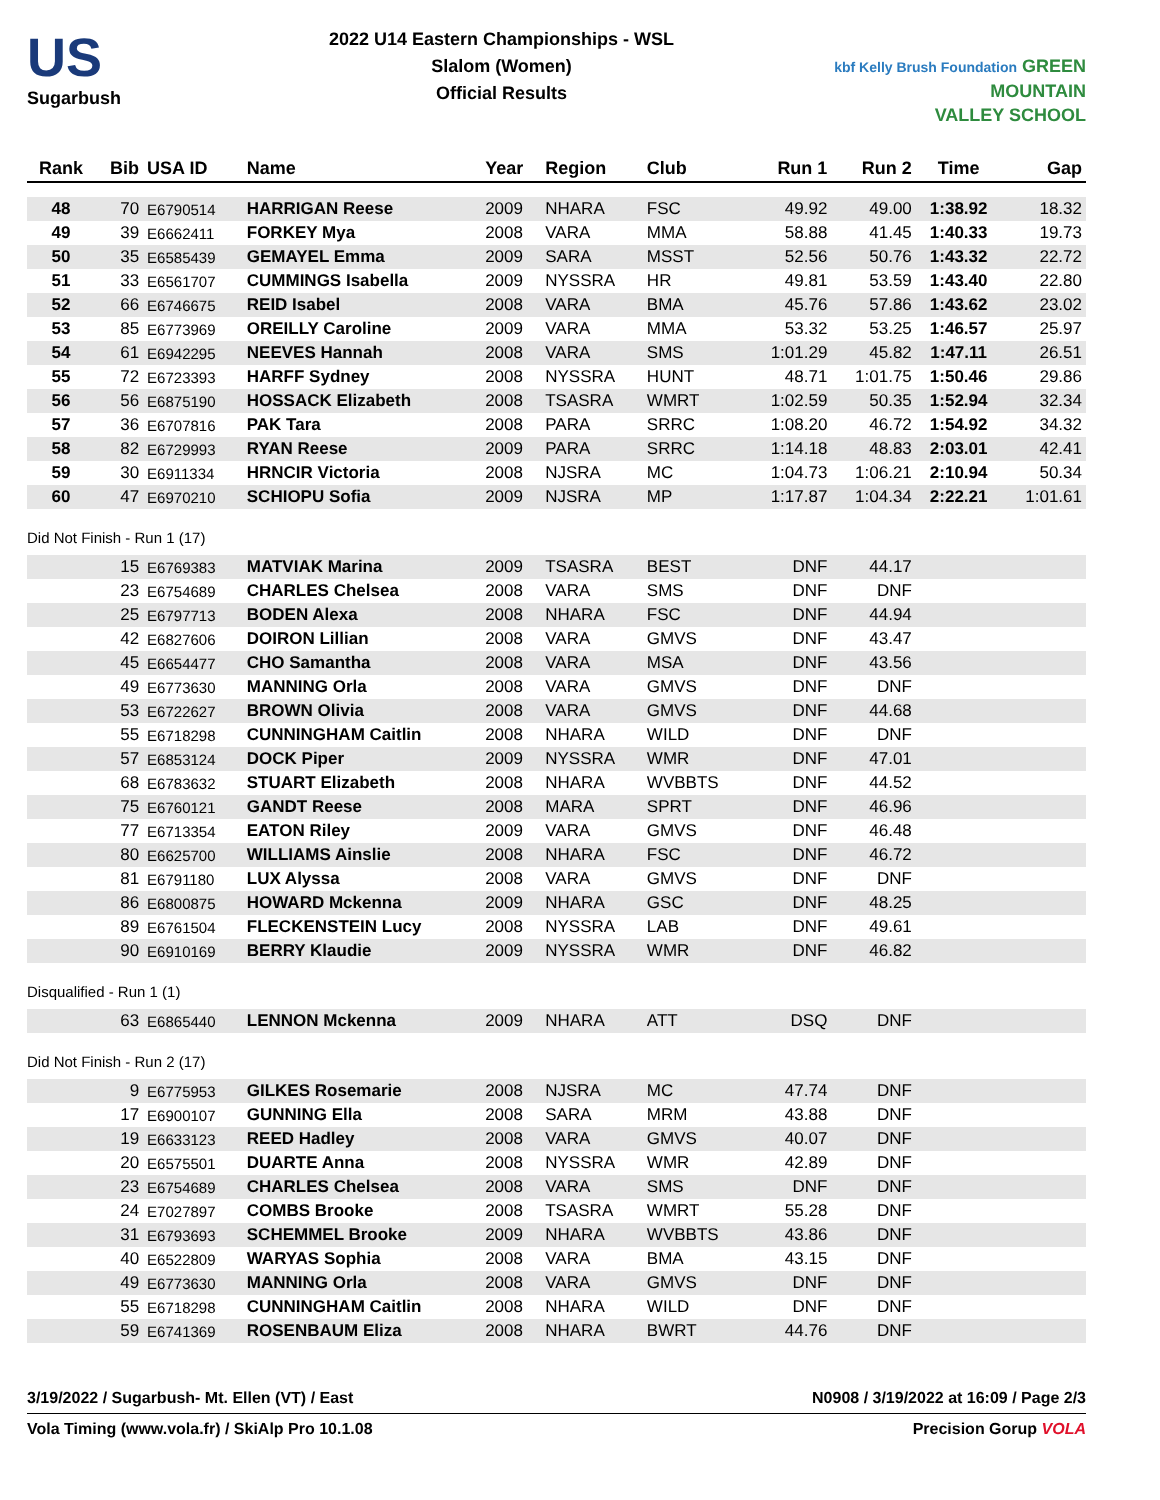US
Sugarbush
2022 U14 Eastern Championships - WSL
Slalom (Women)
Official Results
kbf Kelly Brush Foundation GREEN
MOUNTAIN
VALLEY SCHOOL
| Rank | Bib | USA ID | Name | Year | Region | Club | Run 1 | Run 2 | Time | Gap |
| --- | --- | --- | --- | --- | --- | --- | --- | --- | --- | --- |
| 48 | 70 | E6790514 | HARRIGAN Reese | 2009 | NHARA | FSC | 49.92 | 49.00 | 1:38.92 | 18.32 |
| 49 | 39 | E6662411 | FORKEY Mya | 2008 | VARA | MMA | 58.88 | 41.45 | 1:40.33 | 19.73 |
| 50 | 35 | E6585439 | GEMAYEL Emma | 2009 | SARA | MSST | 52.56 | 50.76 | 1:43.32 | 22.72 |
| 51 | 33 | E6561707 | CUMMINGS Isabella | 2009 | NYSSRA | HR | 49.81 | 53.59 | 1:43.40 | 22.80 |
| 52 | 66 | E6746675 | REID Isabel | 2008 | VARA | BMA | 45.76 | 57.86 | 1:43.62 | 23.02 |
| 53 | 85 | E6773969 | OREILLY Caroline | 2009 | VARA | MMA | 53.32 | 53.25 | 1:46.57 | 25.97 |
| 54 | 61 | E6942295 | NEEVES Hannah | 2008 | VARA | SMS | 1:01.29 | 45.82 | 1:47.11 | 26.51 |
| 55 | 72 | E6723393 | HARFF Sydney | 2008 | NYSSRA | HUNT | 48.71 | 1:01.75 | 1:50.46 | 29.86 |
| 56 | 56 | E6875190 | HOSSACK Elizabeth | 2008 | TSASRA | WMRT | 1:02.59 | 50.35 | 1:52.94 | 32.34 |
| 57 | 36 | E6707816 | PAK Tara | 2008 | PARA | SRRC | 1:08.20 | 46.72 | 1:54.92 | 34.32 |
| 58 | 82 | E6729993 | RYAN Reese | 2009 | PARA | SRRC | 1:14.18 | 48.83 | 2:03.01 | 42.41 |
| 59 | 30 | E6911334 | HRNCIR Victoria | 2008 | NJSRA | MC | 1:04.73 | 1:06.21 | 2:10.94 | 50.34 |
| 60 | 47 | E6970210 | SCHIOPU Sofia | 2009 | NJSRA | MP | 1:17.87 | 1:04.34 | 2:22.21 | 1:01.61 |
| Did Not Finish - Run 1 (17) | | | | | | | | | | |
| | 15 | E6769383 | MATVIAK Marina | 2009 | TSASRA | BEST | DNF | 44.17 | | |
| | 23 | E6754689 | CHARLES Chelsea | 2008 | VARA | SMS | DNF | DNF | | |
| | 25 | E6797713 | BODEN Alexa | 2008 | NHARA | FSC | DNF | 44.94 | | |
| | 42 | E6827606 | DOIRON Lillian | 2008 | VARA | GMVS | DNF | 43.47 | | |
| | 45 | E6654477 | CHO Samantha | 2008 | VARA | MSA | DNF | 43.56 | | |
| | 49 | E6773630 | MANNING Orla | 2008 | VARA | GMVS | DNF | DNF | | |
| | 53 | E6722627 | BROWN Olivia | 2008 | VARA | GMVS | DNF | 44.68 | | |
| | 55 | E6718298 | CUNNINGHAM Caitlin | 2008 | NHARA | WILD | DNF | DNF | | |
| | 57 | E6853124 | DOCK Piper | 2009 | NYSSRA | WMR | DNF | 47.01 | | |
| | 68 | E6783632 | STUART Elizabeth | 2008 | NHARA | WVBBTS | DNF | 44.52 | | |
| | 75 | E6760121 | GANDT Reese | 2008 | MARA | SPRT | DNF | 46.96 | | |
| | 77 | E6713354 | EATON Riley | 2009 | VARA | GMVS | DNF | 46.48 | | |
| | 80 | E6625700 | WILLIAMS Ainslie | 2008 | NHARA | FSC | DNF | 46.72 | | |
| | 81 | E6791180 | LUX Alyssa | 2008 | VARA | GMVS | DNF | DNF | | |
| | 86 | E6800875 | HOWARD Mckenna | 2009 | NHARA | GSC | DNF | 48.25 | | |
| | 89 | E6761504 | FLECKENSTEIN Lucy | 2008 | NYSSRA | LAB | DNF | 49.61 | | |
| | 90 | E6910169 | BERRY Klaudie | 2009 | NYSSRA | WMR | DNF | 46.82 | | |
| Disqualified - Run 1 (1) | | | | | | | | | | |
| | 63 | E6865440 | LENNON Mckenna | 2009 | NHARA | ATT | DSQ | DNF | | |
| Did Not Finish - Run 2 (17) | | | | | | | | | | |
| | 9 | E6775953 | GILKES Rosemarie | 2008 | NJSRA | MC | 47.74 | DNF | | |
| | 17 | E6900107 | GUNNING Ella | 2008 | SARA | MRM | 43.88 | DNF | | |
| | 19 | E6633123 | REED Hadley | 2008 | VARA | GMVS | 40.07 | DNF | | |
| | 20 | E6575501 | DUARTE Anna | 2008 | NYSSRA | WMR | 42.89 | DNF | | |
| | 23 | E6754689 | CHARLES Chelsea | 2008 | VARA | SMS | DNF | DNF | | |
| | 24 | E7027897 | COMBS Brooke | 2008 | TSASRA | WMRT | 55.28 | DNF | | |
| | 31 | E6793693 | SCHEMMEL Brooke | 2009 | NHARA | WVBBTS | 43.86 | DNF | | |
| | 40 | E6522809 | WARYAS Sophia | 2008 | VARA | BMA | 43.15 | DNF | | |
| | 49 | E6773630 | MANNING Orla | 2008 | VARA | GMVS | DNF | DNF | | |
| | 55 | E6718298 | CUNNINGHAM Caitlin | 2008 | NHARA | WILD | DNF | DNF | | |
| | 59 | E6741369 | ROSENBAUM Eliza | 2008 | NHARA | BWRT | 44.76 | DNF | | |
3/19/2022 / Sugarbush- Mt. Ellen (VT) / East N0908 / 3/19/2022 at 16:09 / Page 2/3
Vola Timing (www.vola.fr) / SkiAlp Pro 10.1.08 Precision Gorup VOLA